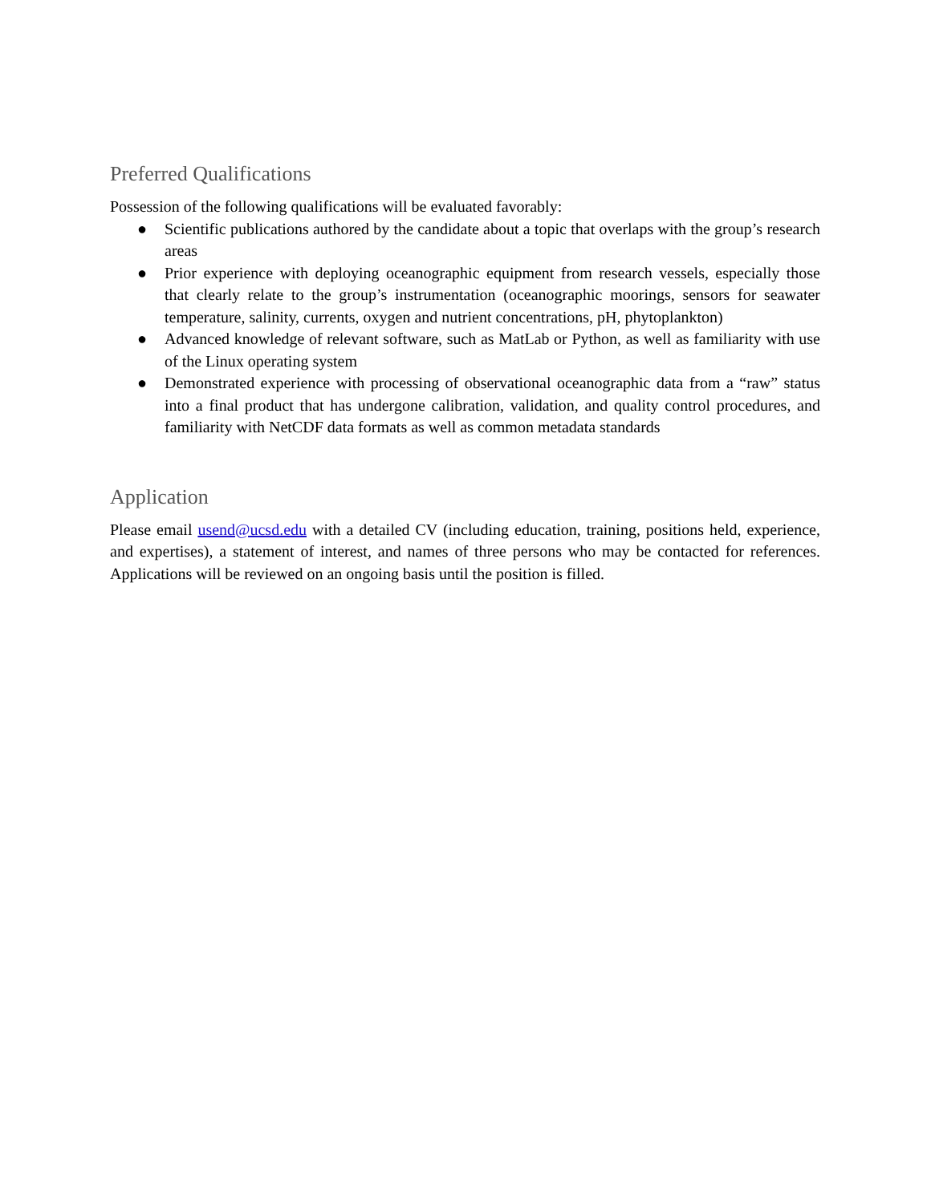Preferred Qualifications
Possession of the following qualifications will be evaluated favorably:
● Scientific publications authored by the candidate about a topic that overlaps with the group’s research areas
● Prior experience with deploying oceanographic equipment from research vessels, especially those that clearly relate to the group’s instrumentation (oceanographic moorings, sensors for seawater temperature, salinity, currents, oxygen and nutrient concentrations, pH, phytoplankton)
● Advanced knowledge of relevant software, such as MatLab or Python, as well as familiarity with use of the Linux operating system
● Demonstrated experience with processing of observational oceanographic data from a “raw” status into a final product that has undergone calibration, validation, and quality control procedures, and familiarity with NetCDF data formats as well as common metadata standards
Application
Please email usend@ucsd.edu with a detailed CV (including education, training, positions held, experience, and expertises), a statement of interest, and names of three persons who may be contacted for references. Applications will be reviewed on an ongoing basis until the position is filled.